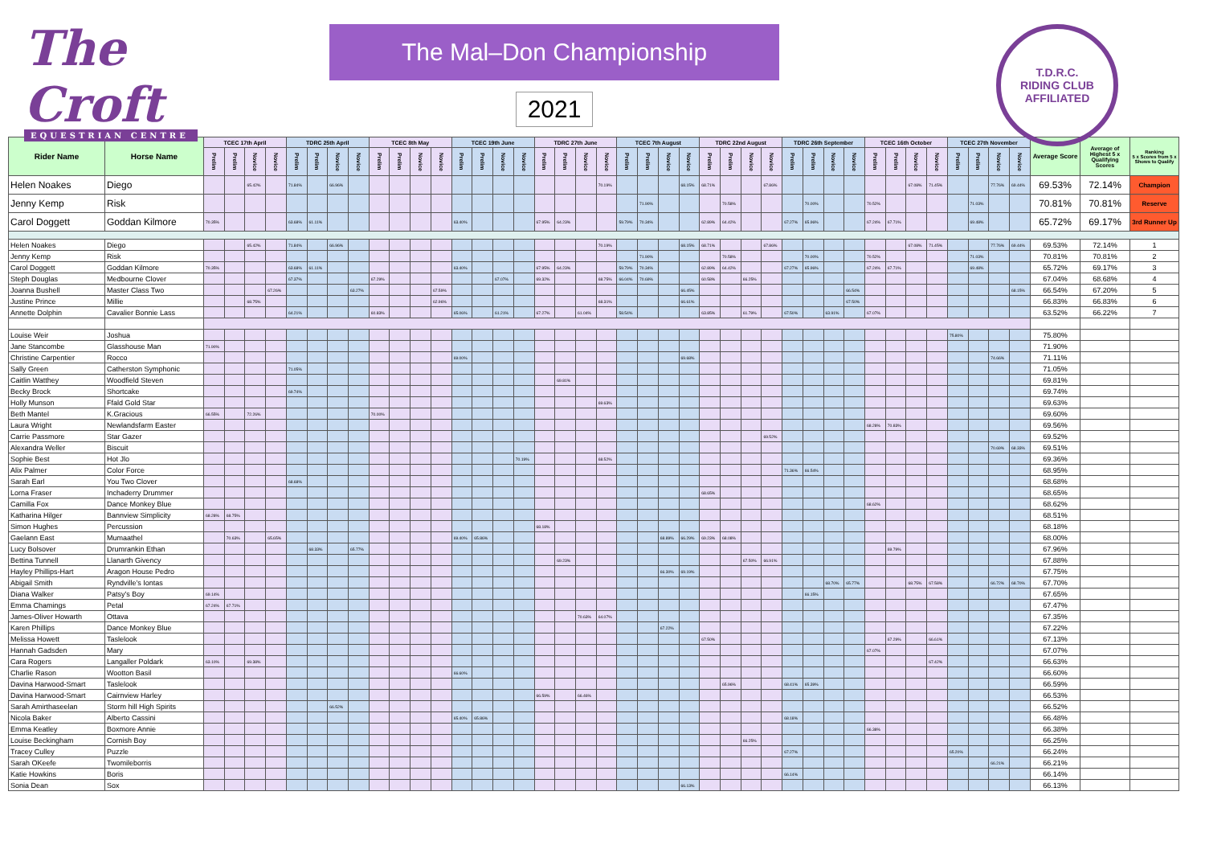The Croft
EQUESTRIAN CENTRE
The Mal–Don Championship
2021
T.D.R.C.
RIDING CLUB
AFFILIATED
| Rider Name | Horse Name | TCEC 17th April | | | | TDRC 25th April | | | | TCEC 8th May | | | | TCEC 19th June | | | | TDRC 27th June | | | | TCEC 7th August | | | | TDRC 22nd August | | | | TDRC 26th September | | | | TCEC 16th October | | | | TCEC 27th November | | | | Average Score | Average of Highest 5 x Qualifying Scores | Ranking 5 x Scores from 5 x Shows to Qualify |
| --- | --- | --- | --- | --- | --- | --- | --- | --- | --- | --- | --- | --- | --- | --- | --- | --- | --- | --- | --- | --- | --- | --- | --- | --- | --- | --- | --- | --- | --- | --- | --- | --- | --- | --- | --- | --- | --- | --- | --- | --- | --- | --- | --- | --- |
| | | Prelim | Prelim | Novice | Novice | Prelim | Prelim | Novice | Novice | Prelim | Prelim | Novice | Novice | Prelim | Prelim | Novice | Novice | Prelim | Prelim | Novice | Novice | Prelim | Prelim | Novice | Novice | Prelim | Prelim | Novice | Novice | Prelim | Prelim | Novice | Novice | Prelim | Prelim | Novice | Novice | Prelim | Prelim | Novice | Novice | | | |
| Helen Noakes | Diego | | | 65.42% | | 71.84% | | 66.96% | | | | | | | | | | | | | 70.19% | | | | 68.15% | 68.71% | | | 67.86% | | | | | | | 67.08% | 71.45% | | | 77.76% | 69.44% | 69.53% | 72.14% | Champion |
| Jenny Kemp | Risk | | | | | | | | | | | | | | | | | | | | | | 71.90% | | | | 70.58% | | | | 70.00% | | | 70.52% | | | | | 71.03% | | | 70.81% | 70.81% | Reserve |
| Carol Doggett | Goddan Kilmore | 70.35% | | | | 63.68% | 61.11% | | | | | | | 63.40% | | | | 67.95% | 64.23% | | | 59.79% | 70.34% | | | 62.89% | 64.42% | | | 67.27% | 65.96% | | | 67.24% | 67.71% | | | | 69.48% | | | 65.72% | 69.17% | 3rd Runner Up |
| Helen Noakes | Diego | | | 65.42% | | 71.84% | | 66.96% | | | | | | | | | | | | | 70.19% | | | | 68.15% | 68.71% | | | 67.86% | | | | | | | 67.08% | 71.45% | | | 77.76% | 69.44% | 69.53% | 72.14% | 1 |
| Jenny Kemp | Risk | | | | | | | | | | | | | | | | | | | | | | 71.90% | | | | 70.58% | | | | 70.00% | | | 70.52% | | | | | 71.03% | | | 70.81% | 70.81% | 2 |
| Carol Doggett | Goddan Kilmore | 70.35% | | | | 63.68% | 61.11% | | | | | | | 63.40% | | | | 67.95% | 64.23% | | | 59.79% | 70.34% | | | 62.89% | 64.42% | | | 67.27% | 65.96% | | | 67.24% | 67.71% | | | | 69.48% | | | 65.72% | 69.17% | 3 |
| Steph Douglas | Medbourne Clover | | | | | 67.37% | | | | 67.29% | | | | | | 67.07% | | 69.32% | | | 68.75% | 66.04% | 70.69% | | | 60.58% | | 66.25% | | | | | | | | | | | | | | 67.04% | 68.68% | 4 |
| Joanna Bushell | Master Class Two | | | | 67.26% | | | | 63.27% | | | | 67.59% | | | | | | | | | | | | 66.45% | | | | | | | | 66.54% | | | | | | | | 68.15% | 66.54% | 67.20% | 5 |
| Justine Prince | Millie | | | 68.75% | | | | | | | | | 62.96% | | | | | | | | 68.31% | | | | 66.61% | | | | | | | | 67.50% | | | | | | | | | 66.83% | 66.83% | 6 |
| Annette Dolphin | Cavalier Bonnie Lass | | | | | 64.21% | | | | 60.83% | | | | 65.06% | | 61.21% | | 67.27% | | 61.04% | | 58.54% | | | | 63.85% | | 61.79% | | 67.50% | | 63.91% | | 67.07% | | | | | | | | 63.52% | 66.22% | 7 |
| Louise Weir | Joshua | | | | | | | | | | | | | | | | | | | | | | | | | | | | | | | | | | | | | 75.80% | | | | 75.80% | | |
| Jane Stancombe | Glasshouse Man | 71.90% | | | | | | | | | | | | | | | | | | | | | | | | | | | | | | | | | | | | | | | | 71.90% | | |
| Christine Carpentier | Rocco | | | | | | | | | | | | | 69.00% | | | | | | | | | | | 69.68% | | | | | | | | | | | | | | | 74.66% | | 71.11% | | |
| Sally Green | Catherston Symphonic | | | | | 71.05% | | | | | | | | | | | | | | | | | | | | | | | | | | | | | | | | | | | | 71.05% | | |
| Caitlin Watthey | Woodfield Steven | | | | | | | | | | | | | | | | | | 69.81% | | | | | | | | | | | | | | | | | | | | | | | 69.81% | | |
| Becky Brock | Shortcake | | | | | 69.74% | | | | | | | | | | | | | | | | | | | | | | | | | | | | | | | | | | | | 69.74% | | |
| Holly Munson | Ffald Gold Star | | | | | | | | | | | | | | | | | | | | 69.63% | | | | | | | | | | | | | | | | | | | | | 69.63% | | |
| Beth Mantel | K.Gracious | 66.55% | | 72.26% | | | | | | 70.00% | | | | | | | | | | | | | | | | | | | | | | | | | | | | | | | | 69.60% | | |
| Laura Wright | Newlandsfarm Easter | | | | | | | | | | | | | | | | | | | | | | | | | | | | | | | | | 68.28% | 70.83% | | | | | | | 69.56% | | |
| Carrie Passmore | Star Gazer | | | | | | | | | | | | | | | | | | | | | | | | | | | | 69.52% | | | | | | | | | | | | | 69.52% | | |
| Alexandra Weller | Biscuit | | | | | | | | | | | | | | | | | | | | | | | | | | | | | | | | | | | | | | | 70.69% | 68.33% | 69.51% | | |
| Sophie Best | Hot Jlo | | | | | | | | | | | | | | | | 70.19% | | | | 68.52% | | | | | | | | | | | | | | | | | | | | | 69.36% | | |
| Alix Palmer | Color Force | | | | | | | | | | | | | | | | | | | | | | | | | | | | | 71.36% | 66.54% | | | | | | | | | | | 68.95% | | |
| Sarah Earl | You Two Clover | | | | | 68.68% | | | | | | | | | | | | | | | | | | | | | | | | | | | | | | | | | | | | 68.68% | | |
| Lorna Fraser | Inchaderry Drummer | | | | | | | | | | | | | | | | | | | | | | | | | 68.65% | | | | | | | | | | | | | | | | 68.65% | | |
| Camilla Fox | Dance Monkey Blue | | | | | | | | | | | | | | | | | | | | | | | | | | | | | | | | | 68.62% | | | | | | | | 68.62% | | |
| Katharina Hilger | Bannview Simplicity | 68.28% | 68.75% | | | | | | | | | | | | | | | | | | | | | | | | | | | | | | | | | | | | | | | 68.51% | | |
| Simon Hughes | Percussion | | | | | | | | | | | | | | | | | 68.18% | | | | | | | | | | | | | | | | | | | | | | | | 68.18% | | |
| Gaelann East | Mumaathel | | 70.63% | | 65.65% | | | | | | | | | 69.40% | 65.86% | | | | | | | | | 68.89% | 66.29% | 69.23% | 68.08% | | | | | | | | | | | | | | | 68.00% | | |
| Lucy Bolsover | Drumrankin Ethan | | | | | | 68.33% | | 65.77% | | | | | | | | | | | | | | | | | | | | | | | | | | 69.79% | | | | | | | 67.96% | | |
| Bettina Tunnell | Llanarth Givency | | | | | | | | | | | | | | | | | | 69.23% | | | | | | | | | 67.50% | 66.91% | | | | | | | | | | | | | 67.88% | | |
| Hayley Phillips-Hart | Aragon House Pedro | | | | | | | | | | | | | | | | | | | | | | | 66.30% | 69.19% | | | | | | | | | | | | | | | | | 67.75% | | |
| Abigail Smith | Ryndville's Iontas | | | | | | | | | | | | | | | | | | | | | | | | | | | | | | | 68.70% | 65.77% | | | 68.75% | 67.58% | | | 66.72% | 68.70% | 67.70% | | |
| Diana Walker | Patsy's Boy | 69.14% | | | | | | | | | | | | | | | | | | | | | | | | | | | | | 66.15% | | | | | | | | | | | 67.65% | | |
| Emma Chamings | Petal | 67.24% | 67.71% | | | | | | | | | | | | | | | | | | | | | | | | | | | | | | | | | | | | | | | 67.47% | | |
| James-Oliver Howarth | Ottava | | | | | | | | | | | | | | | | | | | 70.63% | 64.07% | | | | | | | | | | | | | | | | | | | | | 67.35% | | |
| Karen Phillips | Dance Monkey Blue | | | | | | | | | | | | | | | | | | | | | | | 67.22% | | | | | | | | | | | | | | | | | | 67.22% | | |
| Melissa Howett | Taslelook | | | | | | | | | | | | | | | | | | | | | | | | | 67.50% | | | | | | | | | 67.29% | | 66.61% | | | | | 67.13% | | |
| Hannah Gadsden | Mary | | | | | | | | | | | | | | | | | | | | | | | | | | | | | | | | | 67.07% | | | | | | | | 67.07% | | |
| Cara Rogers | Langaller Poldark | 63.10% | | 69.38% | | | | | | | | | | | | | | | | | | | | | | | | | | | | | | | | | 67.42% | | | | | 66.63% | | |
| Charlie Rason | Wootton Basil | | | | | | | | | | | | | 66.60% | | | | | | | | | | | | | | | | | | | | | | | | | | | | 66.60% | | |
| Davina Harwood-Smart | Taslelook | | | | | | | | | | | | | | | | | | | | | | | | | | 65.96% | | | 68.41% | 65.39% | | | | | | | | | | | 66.59% | | |
| Davina Harwood-Smart | Cairnview Harley | | | | | | | | | | | | | | | | | 66.59% | | 66.46% | | | | | | | | | | | | | | | | | | | | | | 66.53% | | |
| Sarah Amirthaseelan | Storm hill High Spirits | | | | | | | 66.52% | | | | | | | | | | | | | | | | | | | | | | | | | | | | | | | | | | 66.52% | | |
| Nicola Baker | Alberto Cassini | | | | | | | | | | | | | 65.40% | 65.86% | | | | | | | | | | | | | | | 68.18% | | | | | | | | | | | | 66.48% | | |
| Emma Keatley | Boxmore Annie | | | | | | | | | | | | | | | | | | | | | | | | | | | | | | | | | 66.38% | | | | | | | | 66.38% | | |
| Louise Beckingham | Cornish Boy | | | | | | | | | | | | | | | | | | | | | | | | | | | 66.25% | | | | | | | | | | | | | | 66.25% | | |
| Tracey Culley | Puzzle | | | | | | | | | | | | | | | | | | | | | | | | | | | | | 67.27% | | | | | | | | 65.20% | | | | 66.24% | | |
| Sarah OKeefe | Twomileborris | | | | | | | | | | | | | | | | | | | | | | | | | | | | | | | | | | | | | | | 66.21% | | 66.21% | | |
| Katie Howkins | Boris | | | | | | | | | | | | | | | | | | | | | | | | | | | | | 66.14% | | | | | | | | | | | | 66.14% | | |
| Sonia Dean | Sox | | | | | | | | | | | | | | | | | | | | | | | | 66.13% | | | | | | | | | | | | | | | | | 66.13% | | |